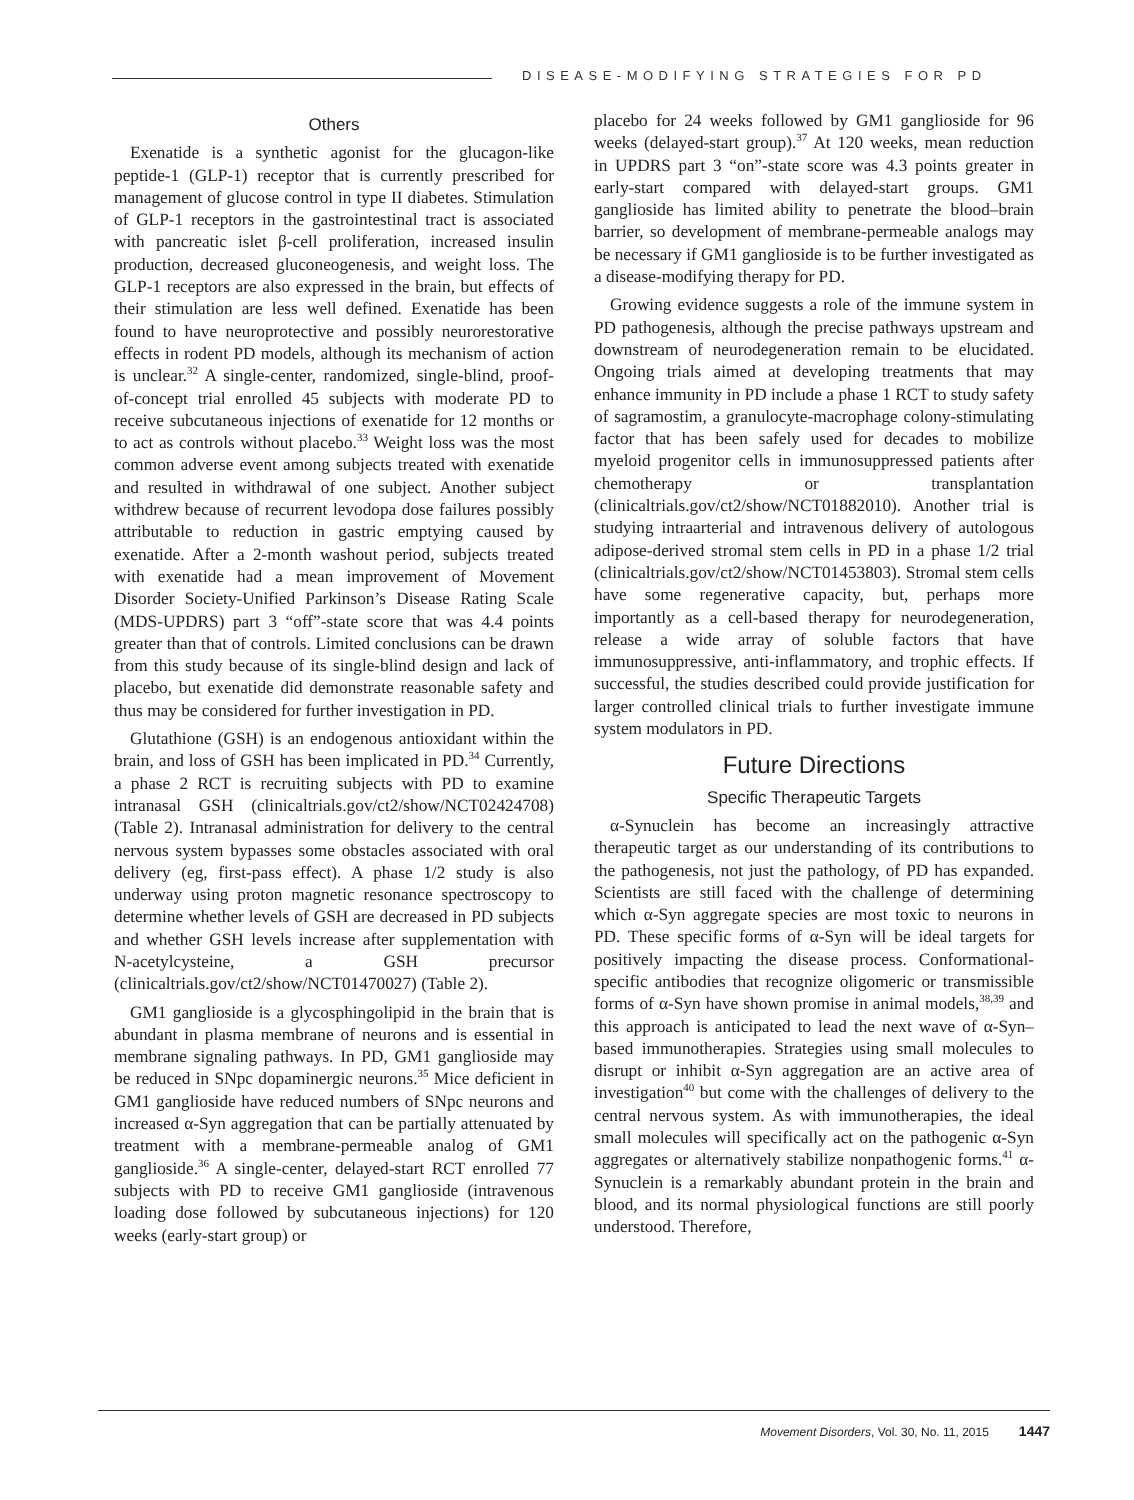DISEASE-MODIFYING STRATEGIES FOR PD
Others
Exenatide is a synthetic agonist for the glucagon-like peptide-1 (GLP-1) receptor that is currently prescribed for management of glucose control in type II diabetes. Stimulation of GLP-1 receptors in the gastrointestinal tract is associated with pancreatic islet β-cell proliferation, increased insulin production, decreased gluconeogenesis, and weight loss. The GLP-1 receptors are also expressed in the brain, but effects of their stimulation are less well defined. Exenatide has been found to have neuroprotective and possibly neurorestorative effects in rodent PD models, although its mechanism of action is unclear.<sup>32</sup> A single-center, randomized, single-blind, proof-of-concept trial enrolled 45 subjects with moderate PD to receive subcutaneous injections of exenatide for 12 months or to act as controls without placebo.<sup>33</sup> Weight loss was the most common adverse event among subjects treated with exenatide and resulted in withdrawal of one subject. Another subject withdrew because of recurrent levodopa dose failures possibly attributable to reduction in gastric emptying caused by exenatide. After a 2-month washout period, subjects treated with exenatide had a mean improvement of Movement Disorder Society-Unified Parkinson’s Disease Rating Scale (MDS-UPDRS) part 3 “off”-state score that was 4.4 points greater than that of controls. Limited conclusions can be drawn from this study because of its single-blind design and lack of placebo, but exenatide did demonstrate reasonable safety and thus may be considered for further investigation in PD.
Glutathione (GSH) is an endogenous antioxidant within the brain, and loss of GSH has been implicated in PD.<sup>34</sup> Currently, a phase 2 RCT is recruiting subjects with PD to examine intranasal GSH (clinicaltrials.gov/ct2/show/NCT02424708) (Table 2). Intranasal administration for delivery to the central nervous system bypasses some obstacles associated with oral delivery (eg, first-pass effect). A phase 1/2 study is also underway using proton magnetic resonance spectroscopy to determine whether levels of GSH are decreased in PD subjects and whether GSH levels increase after supplementation with N-acetylcysteine, a GSH precursor (clinicaltrials.gov/ct2/show/NCT01470027) (Table 2).
GM1 ganglioside is a glycosphingolipid in the brain that is abundant in plasma membrane of neurons and is essential in membrane signaling pathways. In PD, GM1 ganglioside may be reduced in SNpc dopaminergic neurons.<sup>35</sup> Mice deficient in GM1 ganglioside have reduced numbers of SNpc neurons and increased α-Syn aggregation that can be partially attenuated by treatment with a membrane-permeable analog of GM1 ganglioside.<sup>36</sup> A single-center, delayed-start RCT enrolled 77 subjects with PD to receive GM1 ganglioside (intravenous loading dose followed by subcutaneous injections) for 120 weeks (early-start group) or
placebo for 24 weeks followed by GM1 ganglioside for 96 weeks (delayed-start group).<sup>37</sup> At 120 weeks, mean reduction in UPDRS part 3 “on”-state score was 4.3 points greater in early-start compared with delayed-start groups. GM1 ganglioside has limited ability to penetrate the blood–brain barrier, so development of membrane-permeable analogs may be necessary if GM1 ganglioside is to be further investigated as a disease-modifying therapy for PD.
Growing evidence suggests a role of the immune system in PD pathogenesis, although the precise pathways upstream and downstream of neurodegeneration remain to be elucidated. Ongoing trials aimed at developing treatments that may enhance immunity in PD include a phase 1 RCT to study safety of sagramostim, a granulocyte-macrophage colony-stimulating factor that has been safely used for decades to mobilize myeloid progenitor cells in immunosuppressed patients after chemotherapy or transplantation (clinicaltrials.gov/ct2/show/NCT01882010). Another trial is studying intraarterial and intravenous delivery of autologous adipose-derived stromal stem cells in PD in a phase 1/2 trial (clinicaltrials.gov/ct2/show/NCT01453803). Stromal stem cells have some regenerative capacity, but, perhaps more importantly as a cell-based therapy for neurodegeneration, release a wide array of soluble factors that have immunosuppressive, anti-inflammatory, and trophic effects. If successful, the studies described could provide justification for larger controlled clinical trials to further investigate immune system modulators in PD.
Future Directions
Specific Therapeutic Targets
α-Synuclein has become an increasingly attractive therapeutic target as our understanding of its contributions to the pathogenesis, not just the pathology, of PD has expanded. Scientists are still faced with the challenge of determining which α-Syn aggregate species are most toxic to neurons in PD. These specific forms of α-Syn will be ideal targets for positively impacting the disease process. Conformational-specific antibodies that recognize oligomeric or transmissible forms of α-Syn have shown promise in animal models,<sup>38,39</sup> and this approach is anticipated to lead the next wave of α-Syn–based immunotherapies. Strategies using small molecules to disrupt or inhibit α-Syn aggregation are an active area of investigation<sup>40</sup> but come with the challenges of delivery to the central nervous system. As with immunotherapies, the ideal small molecules will specifically act on the pathogenic α-Syn aggregates or alternatively stabilize nonpathogenic forms.<sup>41</sup> α-Synuclein is a remarkably abundant protein in the brain and blood, and its normal physiological functions are still poorly understood. Therefore,
Movement Disorders, Vol. 30, No. 11, 2015 1447